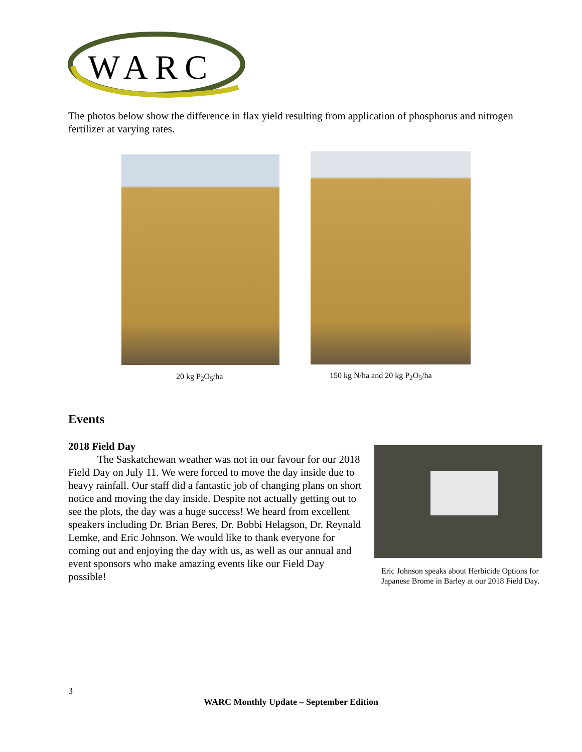WARC
The photos below show the difference in flax yield resulting from application of phosphorus and nitrogen fertilizer at varying rates.
20 kg P<sub>2</sub>O<sub>5</sub>/ha 150 kg N/ha and 20 kg P<sub>2</sub>O<sub>5</sub>/ha
Events
2018 Field Day
The Saskatchewan weather was not in our favour for our 2018 Field Day on July 11. We were forced to move the day inside due to heavy rainfall. Our staff did a fantastic job of changing plans on short notice and moving the day inside. Despite not actually getting out to see the plots, the day was a huge success! We heard from excellent speakers including Dr. Brian Beres, Dr. Bobbi Helagson, Dr. Reynald Lemke, and Eric Johnson. We would like to thank everyone for coming out and enjoying the day with us, as well as our annual and event sponsors who make amazing events like our Field Day possible!
Eric Johnson speaks about Herbicide Options for Japanese Brome in Barley at our 2018 Field Day.
3
WARC Monthly Update – September Edition